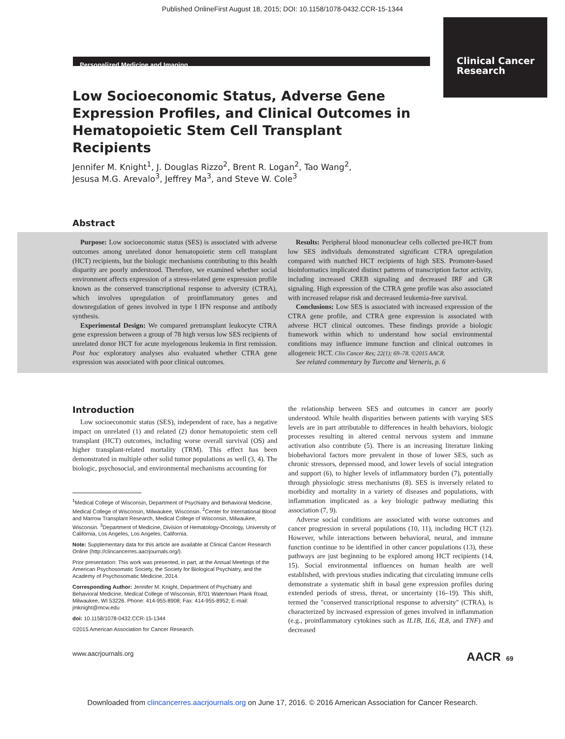Published OnlineFirst August 18, 2015; DOI: 10.1158/1078-0432.CCR-15-1344
Clinical Cancer Research
Personalized Medicine and Imaging
Low Socioeconomic Status, Adverse Gene Expression Profiles, and Clinical Outcomes in Hematopoietic Stem Cell Transplant Recipients
Jennifer M. Knight<sup>1</sup>, J. Douglas Rizzo<sup>2</sup>, Brent R. Logan<sup>2</sup>, Tao Wang<sup>2</sup>,
Jesusa M.G. Arevalo<sup>3</sup>, Jeffrey Ma<sup>3</sup>, and Steve W. Cole<sup>3</sup>
Abstract
Purpose: Low socioeconomic status (SES) is associated with adverse outcomes among unrelated donor hematopoietic stem cell transplant (HCT) recipients, but the biologic mechanisms contributing to this health disparity are poorly understood. Therefore, we examined whether social environment affects expression of a stress-related gene expression profile known as the conserved transcriptional response to adversity (CTRA), which involves upregulation of proinflammatory genes and downregulation of genes involved in type I IFN response and antibody synthesis.
Experimental Design: We compared pretransplant leukocyte CTRA gene expression between a group of 78 high versus low SES recipients of unrelated donor HCT for acute myelogenous leukemia in first remission. Post hoc exploratory analyses also evaluated whether CTRA gene expression was associated with poor clinical outcomes.
Results: Peripheral blood mononuclear cells collected pre-HCT from low SES individuals demonstrated significant CTRA upregulation compared with matched HCT recipients of high SES. Promoter-based bioinformatics implicated distinct patterns of transcription factor activity, including increased CREB signaling and decreased IRF and GR signaling. High expression of the CTRA gene profile was also associated with increased relapse risk and decreased leukemia-free survival.
Conclusions: Low SES is associated with increased expression of the CTRA gene profile, and CTRA gene expression is associated with adverse HCT clinical outcomes. These findings provide a biologic framework within which to understand how social environmental conditions may influence immune function and clinical outcomes in allogeneic HCT. Clin Cancer Res; 22(1); 69–78. ©2015 AACR.
See related commentary by Turcotte and Verneris, p. 6
Introduction
Low socioeconomic status (SES), independent of race, has a negative impact on unrelated (1) and related (2) donor hematopoietic stem cell transplant (HCT) outcomes, including worse overall survival (OS) and higher transplant-related mortality (TRM). This effect has been demonstrated in multiple other solid tumor populations as well (3, 4). The biologic, psychosocial, and environmental mechanisms accounting for
<sup>1</sup> Medical College of Wisconsin, Department of Psychiatry and Behavioral Medicine, Medical College of Wisconsin, Milwaukee, Wisconsin. <sup>2</sup>Center for International Blood and Marrow Transplant Research, Medical College of Wisconsin, Milwaukee, Wisconsin. <sup>3</sup>Department of Medicine, Division of Hematology-Oncology, University of California, Los Angeles, Los Angeles, California.
Note: Supplementary data for this article are available at Clinical Cancer Research Online (http://clincancerres.aacrjournals.org/).
Prior presentation: This work was presented, in part, at the Annual Meetings of the American Psychosomatic Society, the Society for Biological Psychiatry, and the Academy of Psychosomatic Medicine, 2014.
Corresponding Author: Jennifer M. Knight, Department of Psychiatry and Behavioral Medicine, Medical College of Wisconsin, 8701 Watertown Plank Road, Milwaukee, WI 53226. Phone: 414-955-8908; Fax: 414-955-8952; E-mail: jmknight@mcw.edu
doi: 10.1158/1078-0432.CCR-15-1344
©2015 American Association for Cancer Research.
the relationship between SES and outcomes in cancer are poorly understood. While health disparities between patients with varying SES levels are in part attributable to differences in health behaviors, biologic processes resulting in altered central nervous system and immune activation also contribute (5). There is an increasing literature linking biobehavioral factors more prevalent in those of lower SES, such as chronic stressors, depressed mood, and lower levels of social integration and support (6), to higher levels of inflammatory burden (7), potentially through physiologic stress mechanisms (8). SES is inversely related to morbidity and mortality in a variety of diseases and populations, with inflammation implicated as a key biologic pathway mediating this association (7, 9).
Adverse social conditions are associated with worse outcomes and cancer progression in several populations (10, 11), including HCT (12). However, while interactions between behavioral, neural, and immune function continue to be identified in other cancer populations (13), these pathways are just beginning to be explored among HCT recipients (14, 15). Social environmental influences on human health are well established, with previous studies indicating that circulating immune cells demonstrate a systematic shift in basal gene expression profiles during extended periods of stress, threat, or uncertainty (16–19). This shift, termed the "conserved transcriptional response to adversity" (CTRA), is characterized by increased expression of genes involved in inflammation (e.g., proinflammatory cytokines such as IL1B, IL6, IL8, and TNF) and decreased
www.aacrjournals.org AACR 69
Downloaded from clincancerres.aacrjournals.org on June 17, 2016. © 2016 American Association for Cancer Research.